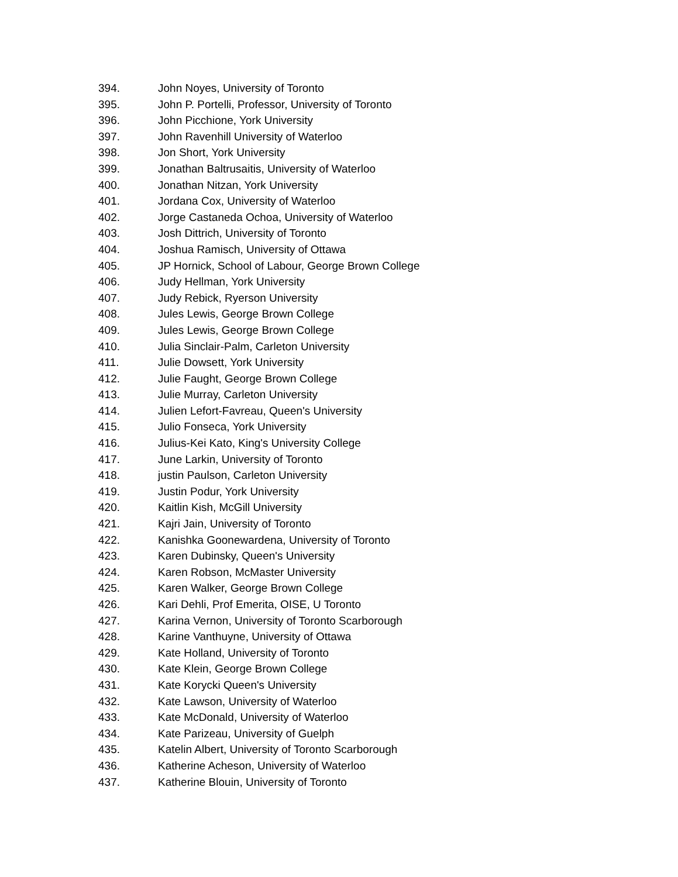394. John Noyes, University of Toronto
395. John P. Portelli, Professor, University of Toronto
396. John Picchione, York University
397. John Ravenhill University of Waterloo
398. Jon Short, York University
399. Jonathan Baltrusaitis, University of Waterloo
400. Jonathan Nitzan, York University
401. Jordana Cox, University of Waterloo
402. Jorge Castaneda Ochoa, University of Waterloo
403. Josh Dittrich, University of Toronto
404. Joshua Ramisch, University of Ottawa
405. JP Hornick, School of Labour, George Brown College
406. Judy Hellman, York University
407. Judy Rebick, Ryerson University
408. Jules Lewis, George Brown College
409. Jules Lewis, George Brown College
410. Julia Sinclair-Palm, Carleton University
411. Julie Dowsett, York University
412. Julie Faught, George Brown College
413. Julie Murray, Carleton University
414. Julien Lefort-Favreau, Queen's University
415. Julio Fonseca, York University
416. Julius-Kei Kato, King's University College
417. June Larkin, University of Toronto
418. justin Paulson, Carleton University
419. Justin Podur, York University
420. Kaitlin Kish, McGill University
421. Kajri Jain, University of Toronto
422. Kanishka Goonewardena, University of Toronto
423. Karen Dubinsky, Queen's University
424. Karen Robson, McMaster University
425. Karen Walker, George Brown College
426. Kari Dehli, Prof Emerita, OISE, U Toronto
427. Karina Vernon, University of Toronto Scarborough
428. Karine Vanthuyne, University of Ottawa
429. Kate Holland, University of Toronto
430. Kate Klein, George Brown College
431. Kate Korycki Queen's University
432. Kate Lawson, University of Waterloo
433. Kate McDonald, University of Waterloo
434. Kate Parizeau, University of Guelph
435. Katelin Albert, University of Toronto Scarborough
436. Katherine Acheson, University of Waterloo
437. Katherine Blouin, University of Toronto